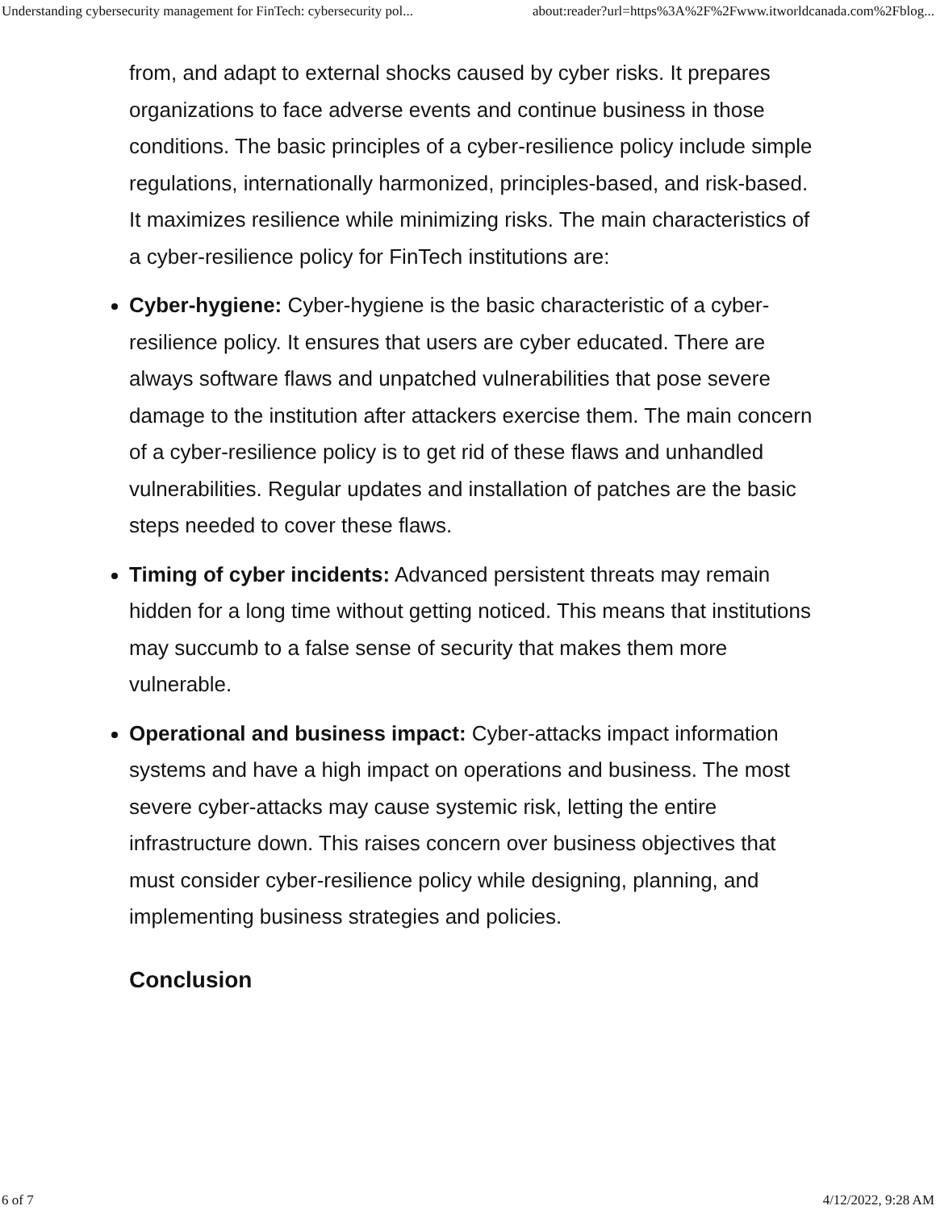Understanding cybersecurity management for FinTech: cybersecurity pol... about:reader?url=https%3A%2F%2Fwww.itworldcanada.com%2Fblog...
from, and adapt to external shocks caused by cyber risks. It prepares organizations to face adverse events and continue business in those conditions. The basic principles of a cyber-resilience policy include simple regulations, internationally harmonized, principles-based, and risk-based. It maximizes resilience while minimizing risks. The main characteristics of a cyber-resilience policy for FinTech institutions are:
Cyber-hygiene: Cyber-hygiene is the basic characteristic of a cyber-resilience policy. It ensures that users are cyber educated. There are always software flaws and unpatched vulnerabilities that pose severe damage to the institution after attackers exercise them. The main concern of a cyber-resilience policy is to get rid of these flaws and unhandled vulnerabilities. Regular updates and installation of patches are the basic steps needed to cover these flaws.
Timing of cyber incidents: Advanced persistent threats may remain hidden for a long time without getting noticed. This means that institutions may succumb to a false sense of security that makes them more vulnerable.
Operational and business impact: Cyber-attacks impact information systems and have a high impact on operations and business. The most severe cyber-attacks may cause systemic risk, letting the entire infrastructure down. This raises concern over business objectives that must consider cyber-resilience policy while designing, planning, and implementing business strategies and policies.
Conclusion
6 of 7 4/12/2022, 9:28 AM